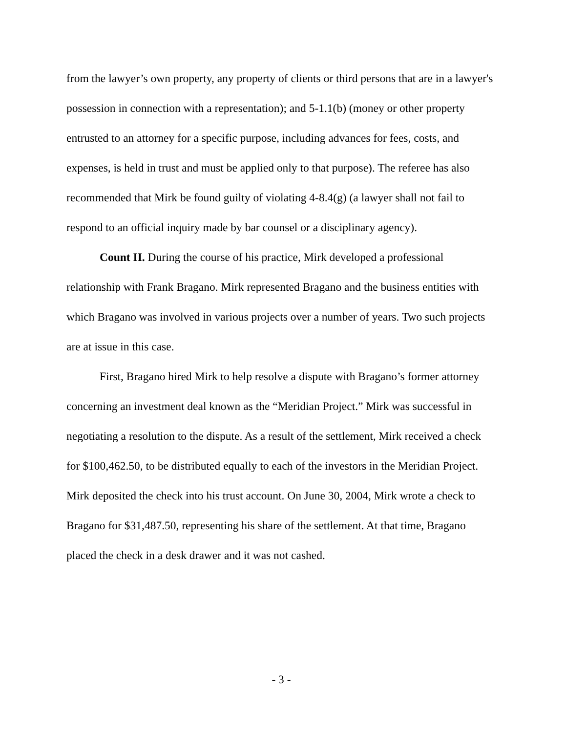from the lawyer’s own property, any property of clients or third persons that are in a lawyer's possession in connection with a representation); and 5-1.1(b) (money or other property entrusted to an attorney for a specific purpose, including advances for fees, costs, and expenses, is held in trust and must be applied only to that purpose). The referee has also recommended that Mirk be found guilty of violating 4-8.4(g) (a lawyer shall not fail to respond to an official inquiry made by bar counsel or a disciplinary agency).
Count II. During the course of his practice, Mirk developed a professional relationship with Frank Bragano. Mirk represented Bragano and the business entities with which Bragano was involved in various projects over a number of years. Two such projects are at issue in this case.
First, Bragano hired Mirk to help resolve a dispute with Bragano’s former attorney concerning an investment deal known as the “Meridian Project.” Mirk was successful in negotiating a resolution to the dispute. As a result of the settlement, Mirk received a check for $100,462.50, to be distributed equally to each of the investors in the Meridian Project. Mirk deposited the check into his trust account. On June 30, 2004, Mirk wrote a check to Bragano for $31,487.50, representing his share of the settlement. At that time, Bragano placed the check in a desk drawer and it was not cashed.
- 3 -